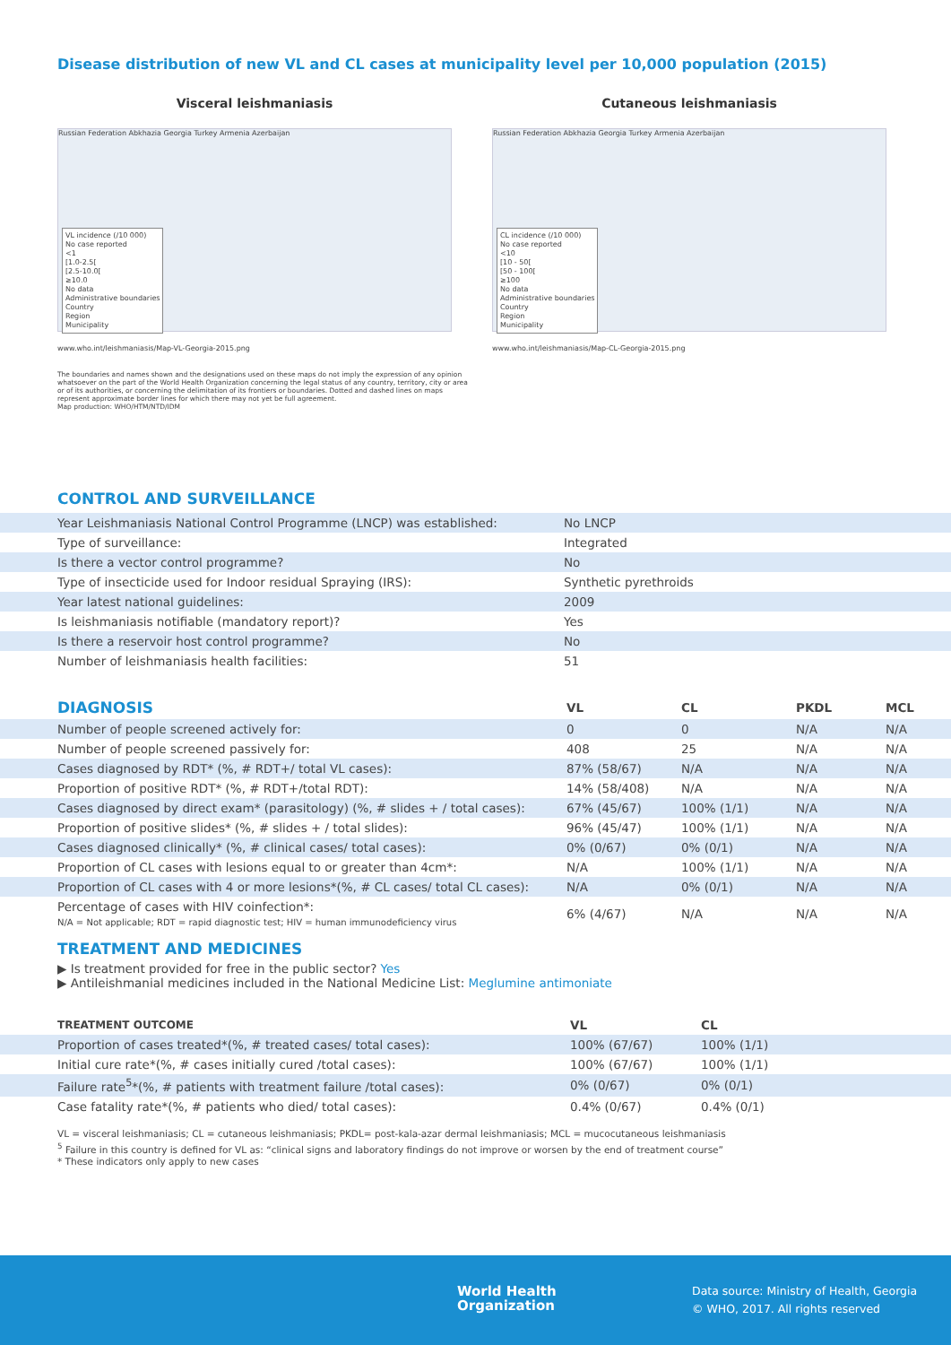Disease distribution of new VL and CL cases at municipality level per 10,000 population (2015)
Visceral leishmaniasis
Russian Federation Abkhazia Georgia Turkey Armenia Azerbaijan
VL incidence (/10 000)
No case reported
<1
[1.0-2.5[
[2.5-10.0[
≥10.0
No data
Administrative boundaries
Country
Region
Municipality
www.who.int/leishmaniasis/Map-VL-Georgia-2015.png
Cutaneous leishmaniasis
Russian Federation Abkhazia Georgia Turkey Armenia Azerbaijan
CL incidence (/10 000)
No case reported
<10
[10 - 50[
[50 - 100[
≥100
No data
Administrative boundaries
Country
Region
Municipality
www.who.int/leishmaniasis/Map-CL-Georgia-2015.png
The boundaries and names shown and the designations used on these maps do not imply the expression of any opinion whatsoever on the part of the World Health Organization concerning the legal status of any country, territory, city or area or of its authorities, or concerning the delimitation of its frontiers or boundaries. Dotted and dashed lines on maps represent approximate border lines for which there may not yet be full agreement.
Map production: WHO/HTM/NTD/IDM
CONTROL AND SURVEILLANCE
| Year Leishmaniasis National Control Programme (LNCP) was established: | No LNCP |
| Type of surveillance: | Integrated |
| Is there a vector control programme? | No |
| Type of insecticide used for Indoor residual Spraying (IRS): | Synthetic pyrethroids |
| Year latest national guidelines: | 2009 |
| Is leishmaniasis notifiable (mandatory report)? | Yes |
| Is there a reservoir host control programme? | No |
| Number of leishmaniasis health facilities: | 51 |
| DIAGNOSIS | VL | CL | PKDL | MCL |
| --- | --- | --- | --- | --- |
| Number of people screened actively for: | 0 | 0 | N/A | N/A |
| Number of people screened passively for: | 408 | 25 | N/A | N/A |
| Cases diagnosed by RDT* (%, # RDT+/ total VL cases): | 87% (58/67) | N/A | N/A | N/A |
| Proportion of positive RDT* (%, # RDT+/total RDT): | 14% (58/408) | N/A | N/A | N/A |
| Cases diagnosed by direct exam* (parasitology) (%, # slides + / total cases): | 67% (45/67) | 100% (1/1) | N/A | N/A |
| Proportion of positive slides* (%, # slides + / total slides): | 96% (45/47) | 100% (1/1) | N/A | N/A |
| Cases diagnosed clinically* (%, # clinical cases/ total cases): | 0% (0/67) | 0% (0/1) | N/A | N/A |
| Proportion of CL cases with lesions equal to or greater than 4cm*: | N/A | 100% (1/1) | N/A | N/A |
| Proportion of CL cases with 4 or more lesions*(%, # CL cases/ total CL cases): | N/A | 0% (0/1) | N/A | N/A |
| Percentage of cases with HIV coinfection*: N/A = Not applicable; RDT = rapid diagnostic test; HIV = human immunodeficiency virus | 6% (4/67) | N/A | N/A | N/A |
TREATMENT AND MEDICINES
▶ Is treatment provided for free in the public sector? Yes
▶ Antileishmanial medicines included in the National Medicine List: Meglumine antimoniate
| TREATMENT OUTCOME | VL | CL |
| --- | --- | --- |
| Proportion of cases treated*(%, # treated cases/ total cases): | 100% (67/67) | 100% (1/1) |
| Initial cure rate*(%, # cases initially cured /total cases): | 100% (67/67) | 100% (1/1) |
| Failure rate<sup>5</sup>*(%, # patients with treatment failure /total cases): | 0% (0/67) | 0% (0/1) |
| Case fatality rate*(%, # patients who died/ total cases): | 0.4% (0/67) | 0.4% (0/1) |
VL = visceral leishmaniasis; CL = cutaneous leishmaniasis; PKDL= post-kala-azar dermal leishmaniasis; MCL = mucocutaneous leishmaniasis
<sup>5</sup> Failure in this country is defined for VL as: “clinical signs and laboratory findings do not improve or worsen by the end of treatment course”
* These indicators only apply to new cases
World Health
Organization
Data source: Ministry of Health, Georgia
© WHO, 2017. All rights reserved